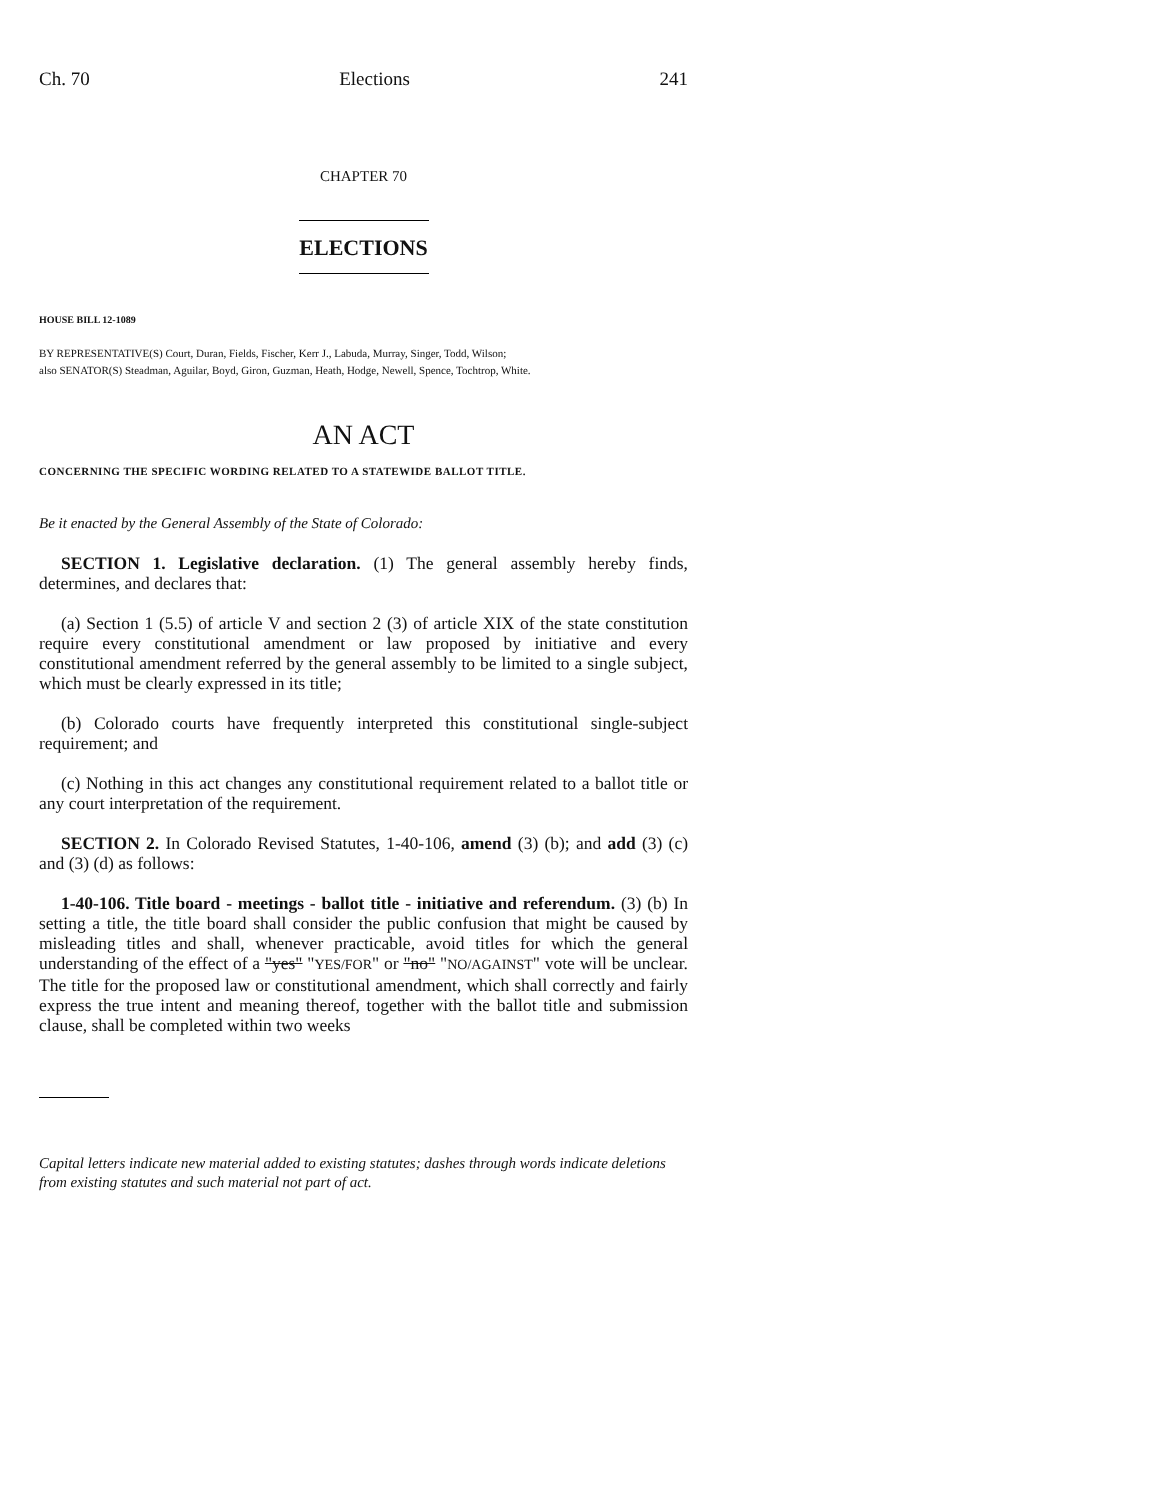Ch. 70 Elections 241
CHAPTER 70
ELECTIONS
HOUSE BILL 12-1089
BY REPRESENTATIVE(S) Court, Duran, Fields, Fischer, Kerr J., Labuda, Murray, Singer, Todd, Wilson;
also SENATOR(S) Steadman, Aguilar, Boyd, Giron, Guzman, Heath, Hodge, Newell, Spence, Tochtrop, White.
AN ACT
CONCERNING THE SPECIFIC WORDING RELATED TO A STATEWIDE BALLOT TITLE.
Be it enacted by the General Assembly of the State of Colorado:
SECTION 1. Legislative declaration. (1) The general assembly hereby finds, determines, and declares that:
(a) Section 1 (5.5) of article V and section 2 (3) of article XIX of the state constitution require every constitutional amendment or law proposed by initiative and every constitutional amendment referred by the general assembly to be limited to a single subject, which must be clearly expressed in its title;
(b) Colorado courts have frequently interpreted this constitutional single-subject requirement; and
(c) Nothing in this act changes any constitutional requirement related to a ballot title or any court interpretation of the requirement.
SECTION 2. In Colorado Revised Statutes, 1-40-106, amend (3) (b); and add (3) (c) and (3) (d) as follows:
1-40-106. Title board - meetings - ballot title - initiative and referendum. (3) (b) In setting a title, the title board shall consider the public confusion that might be caused by misleading titles and shall, whenever practicable, avoid titles for which the general understanding of the effect of a "yes" "YES/FOR" or "no" "NO/AGAINST" vote will be unclear. The title for the proposed law or constitutional amendment, which shall correctly and fairly express the true intent and meaning thereof, together with the ballot title and submission clause, shall be completed within two weeks
Capital letters indicate new material added to existing statutes; dashes through words indicate deletions from existing statutes and such material not part of act.